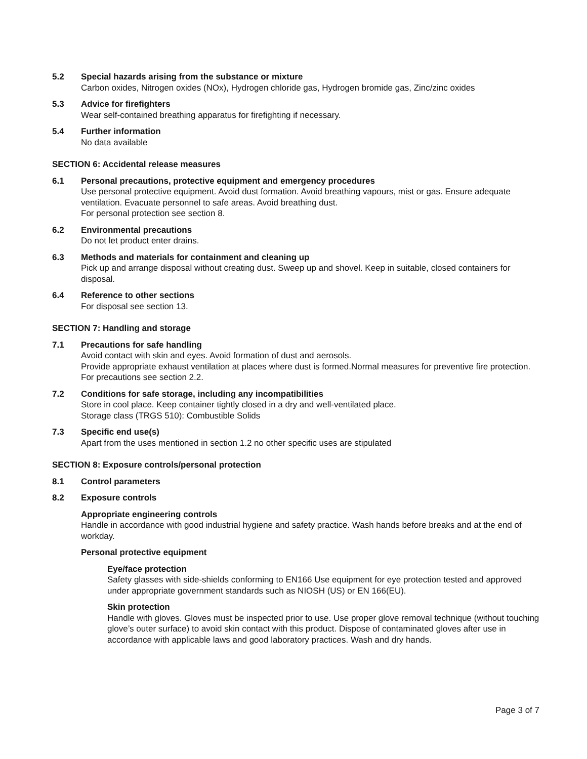5.2 Special hazards arising from the substance or mixture
Carbon oxides, Nitrogen oxides (NOx), Hydrogen chloride gas, Hydrogen bromide gas, Zinc/zinc oxides
5.3 Advice for firefighters
Wear self-contained breathing apparatus for firefighting if necessary.
5.4 Further information
No data available
SECTION 6: Accidental release measures
6.1 Personal precautions, protective equipment and emergency procedures
Use personal protective equipment. Avoid dust formation. Avoid breathing vapours, mist or gas. Ensure adequate ventilation. Evacuate personnel to safe areas. Avoid breathing dust.
For personal protection see section 8.
6.2 Environmental precautions
Do not let product enter drains.
6.3 Methods and materials for containment and cleaning up
Pick up and arrange disposal without creating dust. Sweep up and shovel. Keep in suitable, closed containers for disposal.
6.4 Reference to other sections
For disposal see section 13.
SECTION 7: Handling and storage
7.1 Precautions for safe handling
Avoid contact with skin and eyes. Avoid formation of dust and aerosols.
Provide appropriate exhaust ventilation at places where dust is formed.Normal measures for preventive fire protection.
For precautions see section 2.2.
7.2 Conditions for safe storage, including any incompatibilities
Store in cool place. Keep container tightly closed in a dry and well-ventilated place.
Storage class (TRGS 510): Combustible Solids
7.3 Specific end use(s)
Apart from the uses mentioned in section 1.2 no other specific uses are stipulated
SECTION 8: Exposure controls/personal protection
8.1 Control parameters
8.2 Exposure controls
Appropriate engineering controls
Handle in accordance with good industrial hygiene and safety practice. Wash hands before breaks and at the end of workday.
Personal protective equipment
Eye/face protection
Safety glasses with side-shields conforming to EN166 Use equipment for eye protection tested and approved under appropriate government standards such as NIOSH (US) or EN 166(EU).
Skin protection
Handle with gloves. Gloves must be inspected prior to use. Use proper glove removal technique (without touching glove’s outer surface) to avoid skin contact with this product. Dispose of contaminated gloves after use in accordance with applicable laws and good laboratory practices. Wash and dry hands.
Page 3 of 7